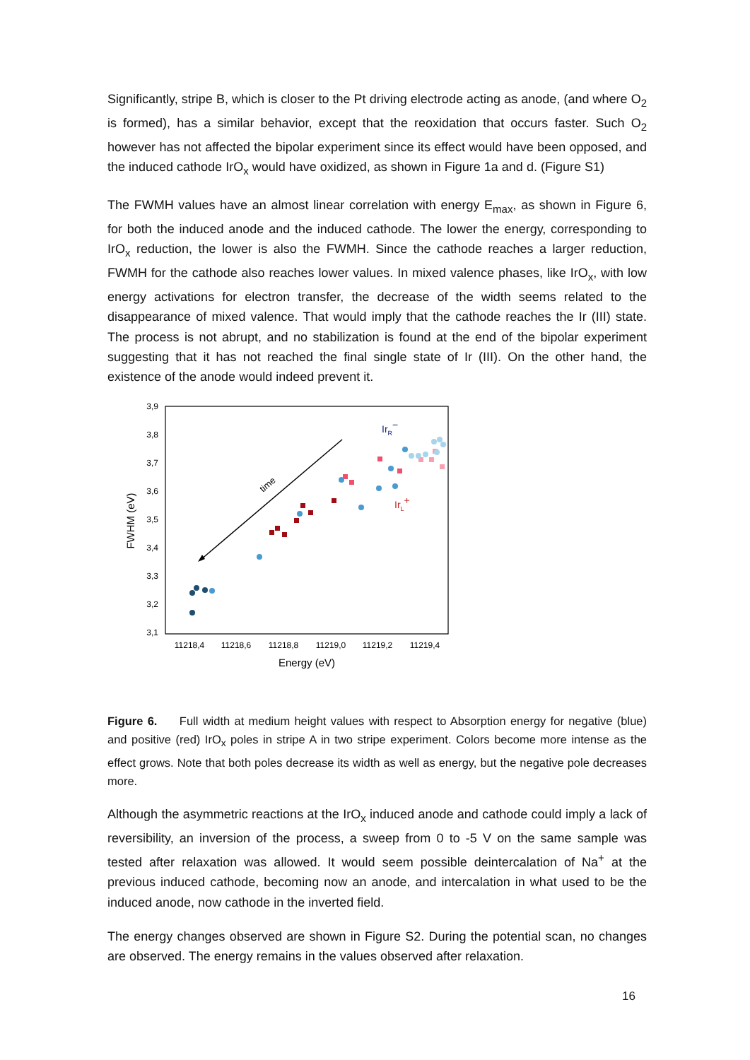Significantly, stripe B, which is closer to the Pt driving electrode acting as anode, (and where O<sub>2</sub> is formed), has a similar behavior, except that the reoxidation that occurs faster. Such O<sub>2</sub> however has not affected the bipolar experiment since its effect would have been opposed, and the induced cathode IrO<sub>x</sub> would have oxidized, as shown in Figure 1a and d. (Figure S1)
The FWMH values have an almost linear correlation with energy E<sub>max</sub>, as shown in Figure 6, for both the induced anode and the induced cathode. The lower the energy, corresponding to IrO<sub>x</sub> reduction, the lower is also the FWMH. Since the cathode reaches a larger reduction, FWMH for the cathode also reaches lower values. In mixed valence phases, like IrO<sub>x</sub>, with low energy activations for electron transfer, the decrease of the width seems related to the disappearance of mixed valence. That would imply that the cathode reaches the Ir (III) state. The process is not abrupt, and no stabilization is found at the end of the bipolar experiment suggesting that it has not reached the final single state of Ir (III). On the other hand, the existence of the anode would indeed prevent it.
3,9
3,8
3,7
3,6
3,5
3,4
3,3
3,2
3,1
11218,4
11218,6
11218,8
11219,0
11219,2
11219,4
Energy (eV)
FWHM (eV)
time
IrR−
IrL+
Figure 6. Full width at medium height values with respect to Absorption energy for negative (blue) and positive (red) IrO<sub>x</sub> poles in stripe A in two stripe experiment. Colors become more intense as the effect grows. Note that both poles decrease its width as well as energy, but the negative pole decreases more.
Although the asymmetric reactions at the IrO<sub>x</sub> induced anode and cathode could imply a lack of reversibility, an inversion of the process, a sweep from 0 to -5 V on the same sample was tested after relaxation was allowed. It would seem possible deintercalation of Na<sup>+</sup> at the previous induced cathode, becoming now an anode, and intercalation in what used to be the induced anode, now cathode in the inverted field.
The energy changes observed are shown in Figure S2. During the potential scan, no changes are observed. The energy remains in the values observed after relaxation.
16